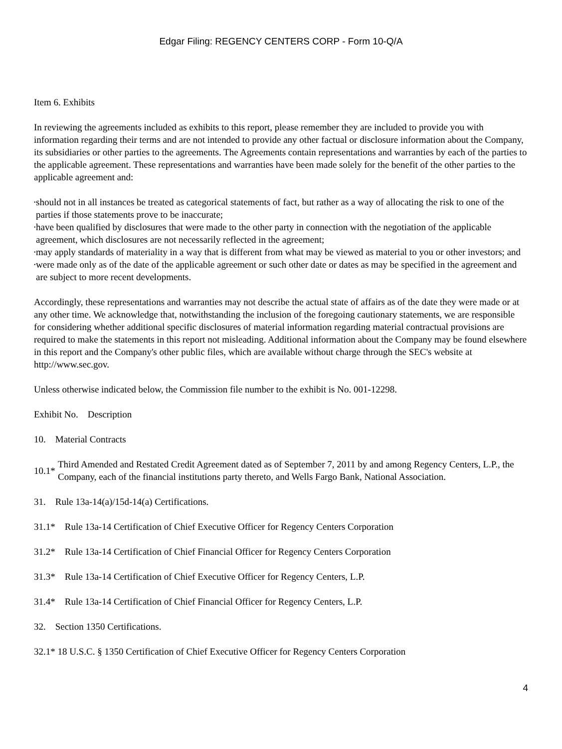Edgar Filing: REGENCY CENTERS CORP - Form 10-Q/A
Item 6. Exhibits
In reviewing the agreements included as exhibits to this report, please remember they are included to provide you with information regarding their terms and are not intended to provide any other factual or disclosure information about the Company, its subsidiaries or other parties to the agreements. The Agreements contain representations and warranties by each of the parties to the applicable agreement. These representations and warranties have been made solely for the benefit of the other parties to the applicable agreement and:
• should not in all instances be treated as categorical statements of fact, but rather as a way of allocating the risk to one of the parties if those statements prove to be inaccurate;
• have been qualified by disclosures that were made to the other party in connection with the negotiation of the applicable agreement, which disclosures are not necessarily reflected in the agreement;
• may apply standards of materiality in a way that is different from what may be viewed as material to you or other investors; and
• were made only as of the date of the applicable agreement or such other date or dates as may be specified in the agreement and are subject to more recent developments.
Accordingly, these representations and warranties may not describe the actual state of affairs as of the date they were made or at any other time. We acknowledge that, notwithstanding the inclusion of the foregoing cautionary statements, we are responsible for considering whether additional specific disclosures of material information regarding material contractual provisions are required to make the statements in this report not misleading. Additional information about the Company may be found elsewhere in this report and the Company's other public files, which are available without charge through the SEC's website at http://www.sec.gov.
Unless otherwise indicated below, the Commission file number to the exhibit is No. 001-12298.
Exhibit No. Description
10. Material Contracts
| 10.1* | Third Amended and Restated Credit Agreement dated as of September 7, 2011 by and among Regency Centers, L.P., the Company, each of the financial institutions party thereto, and Wells Fargo Bank, National Association. |
31. Rule 13a-14(a)/15d-14(a) Certifications.
31.1* Rule 13a-14 Certification of Chief Executive Officer for Regency Centers Corporation
31.2* Rule 13a-14 Certification of Chief Financial Officer for Regency Centers Corporation
31.3* Rule 13a-14 Certification of Chief Executive Officer for Regency Centers, L.P.
31.4* Rule 13a-14 Certification of Chief Financial Officer for Regency Centers, L.P.
32. Section 1350 Certifications.
32.1* 18 U.S.C. § 1350 Certification of Chief Executive Officer for Regency Centers Corporation
4